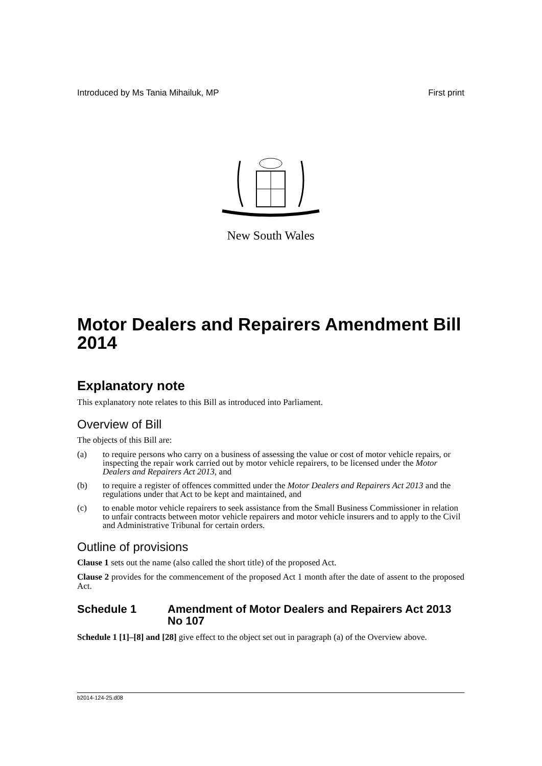Introduced by Ms Tania Mihailuk, MP First print
New South Wales
Motor Dealers and Repairers Amendment Bill 2014
Explanatory note
This explanatory note relates to this Bill as introduced into Parliament.
Overview of Bill
The objects of this Bill are:
(a) to require persons who carry on a business of assessing the value or cost of motor vehicle repairs, or inspecting the repair work carried out by motor vehicle repairers, to be licensed under the Motor Dealers and Repairers Act 2013, and
(b) to require a register of offences committed under the Motor Dealers and Repairers Act 2013 and the regulations under that Act to be kept and maintained, and
(c) to enable motor vehicle repairers to seek assistance from the Small Business Commissioner in relation to unfair contracts between motor vehicle repairers and motor vehicle insurers and to apply to the Civil and Administrative Tribunal for certain orders.
Outline of provisions
Clause 1 sets out the name (also called the short title) of the proposed Act.
Clause 2 provides for the commencement of the proposed Act 1 month after the date of assent to the proposed Act.
Schedule 1 Amendment of Motor Dealers and Repairers Act 2013 No 107
Schedule 1 [1]–[8] and [28] give effect to the object set out in paragraph (a) of the Overview above.
b2014-124-25.d08